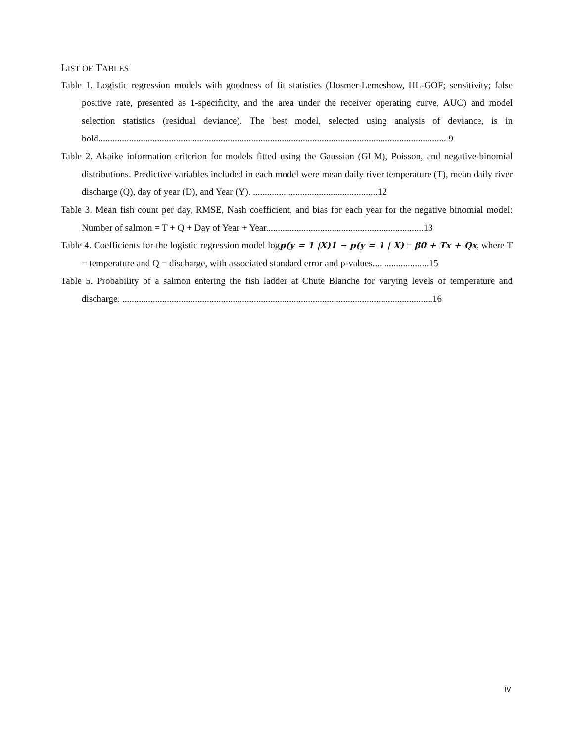LIST OF TABLES
Table 1. Logistic regression models with goodness of fit statistics (Hosmer-Lemeshow, HL-GOF; sensitivity; false positive rate, presented as 1-specificity, and the area under the receiver operating curve, AUC) and model selection statistics (residual deviance). The best model, selected using analysis of deviance, is in bold.................................................................................................................................................... 9
Table 2. Akaike information criterion for models fitted using the Gaussian (GLM), Poisson, and negative-binomial distributions. Predictive variables included in each model were mean daily river temperature (T), mean daily river discharge (Q), day of year (D), and Year (Y). .....................................................12
Table 3. Mean fish count per day, RMSE, Nash coefficient, and bias for each year for the negative binomial model: Number of salmon = T + Q + Day of Year + Year...................................................................13
Table 4. Coefficients for the logistic regression model logp(y = 1 |X)1 − p(y = 1 | X) = β0 + Tx + Qx, where T = temperature and Q = discharge, with associated standard error and p-values........................15
Table 5. Probability of a salmon entering the fish ladder at Chute Blanche for varying levels of temperature and discharge. ....................................................................................................................................16
iv